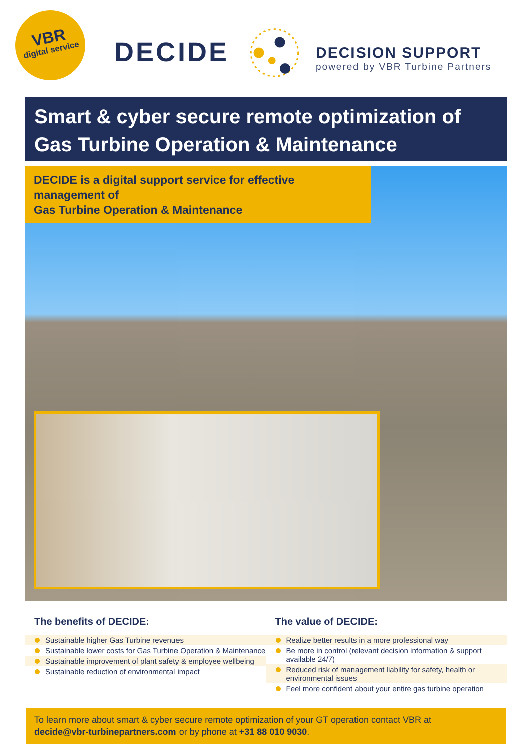VBR
digital service
DECIDE
DECISION SUPPORT
powered by VBR Turbine Partners
Smart & cyber secure remote optimization of
Gas Turbine Operation & Maintenance
DECIDE is a digital support service for effective management of
Gas Turbine Operation & Maintenance
The benefits of DECIDE:
Sustainable higher Gas Turbine revenues
Sustainable lower costs for Gas Turbine Operation & Maintenance
Sustainable improvement of plant safety & employee wellbeing
Sustainable reduction of environmental impact
The value of DECIDE:
Realize better results in a more professional way
Be more in control (relevant decision information & support available 24/7)
Reduced risk of management liability for safety, health or environmental issues
Feel more confident about your entire gas turbine operation
To learn more about smart & cyber secure remote optimization of your GT operation contact VBR at
decide@vbr-turbinepartners.com or by phone at +31 88 010 9030.